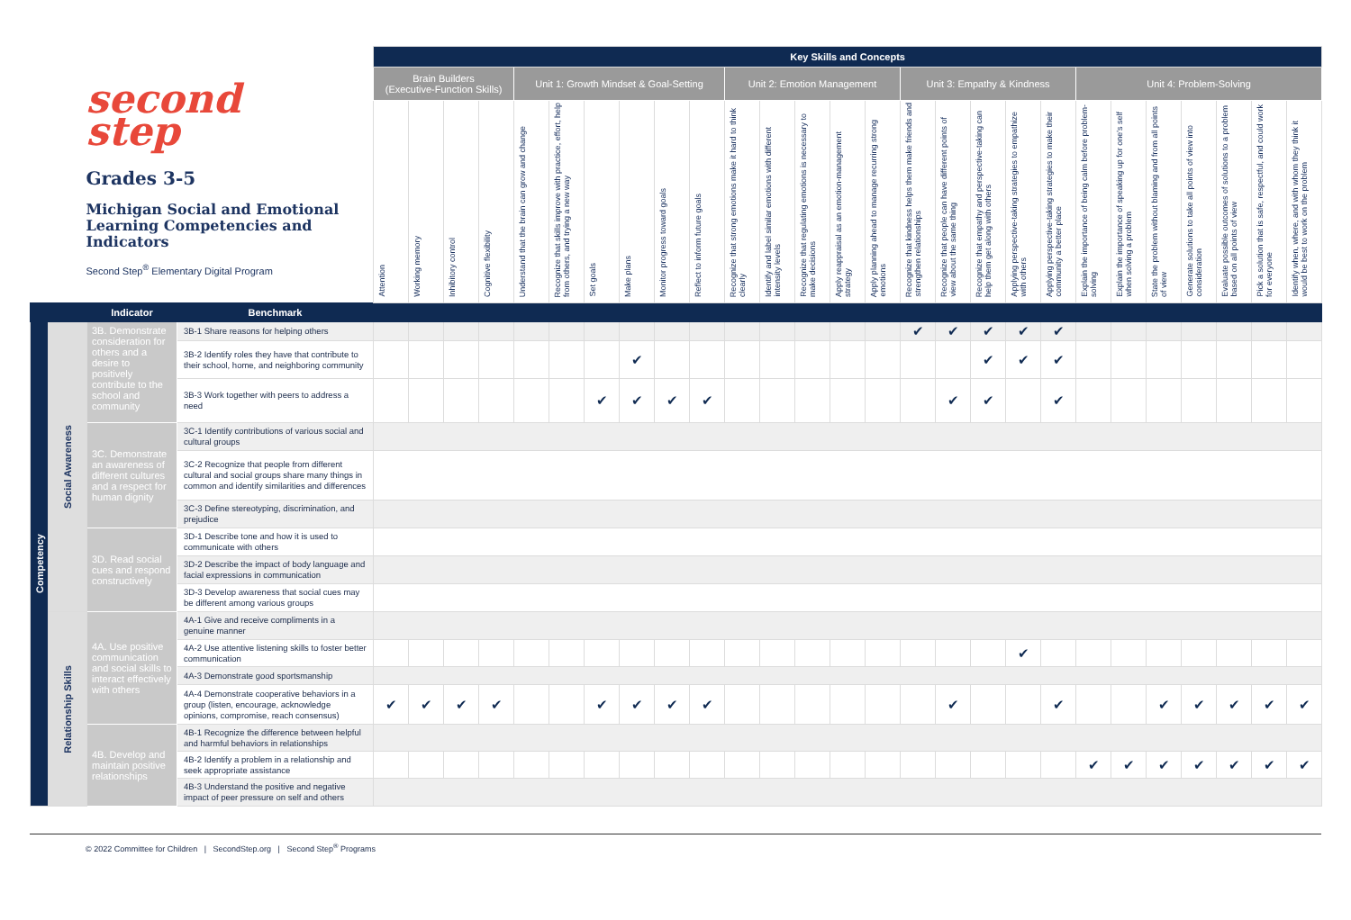| second step Grades 3-5 Michigan Social and Emotional Learning Competencies and Indicators Second Step<sup>®</sup> Elementary Digital Program | | | | Key Skills and Concepts | | | | | | | | | | | | | | | | | | | | | | | | | | |
| | | | | Brain Builders (Executive-Function Skills) | | | | Unit 1: Growth Mindset & Goal-Setting | | | | | | Unit 2: Emotion Management | | | | | Unit 3: Empathy & Kindness | | | | | Unit 4: Problem-Solving | | | | | | |
| | | | | Attention | Working memory | Inhibitory control | Cognitive flexibility | Understand that the brain can grow and change | Recognize that skills improve with practice, effort, help from others, and trying a new way | Set goals | Make plans | Monitor progress toward goals | Reflect to inform future goals | Recognize that strong emotions make it hard to think clearly | Identify and label similar emotions with different intensity levels | Recognize that regulating emotions is necessary to make decisions | Apply reappraisal as an emotion-management strategy | Apply planning ahead to manage recurring strong emotions | Recognize that kindness helps them make friends and strengthen relationships | Recognize that people can have different points of view about the same thing | Recognize that empathy and perspective-taking can help them get along with others | Applying perspective-taking strategies to empathize with others | Applying perspective-taking strategies to make their community a better place | Explain the importance of being calm before problem-solving | Explain the importance of speaking up for one's self when solving a problem | State the problem without blaming and from all points of view | Generate solutions to take all points of view into consideration | Evaluate possible outcomes of solutions to a problem based on all points of view | Pick a solution that is safe, respectful, and could work for everyone | Identify when, where, and with whom they think it would be best to work on the problem |
| | | Indicator | Benchmark | | | | | | | | | | | | | | | | | | | | | | | | | | | |
| Competency | Social Awareness | 3B. Demonstrate consideration for others and a desire to positively contribute to the school and community | 3B-1 Share reasons for helping others | | | | | | | | | | | | | | | | ✔ | ✔ | ✔ | ✔ | ✔ | | | | | | | |
| | | | 3B-2 Identify roles they have that contribute to their school, home, and neighboring community | | | | | | | | ✔ | | | | | | | | | | ✔ | ✔ | ✔ | | | | | | | |
| | | | 3B-3 Work together with peers to address a need | | | | | | | ✔ | ✔ | ✔ | ✔ | | | | | | | ✔ | ✔ | | ✔ | | | | | | | |
| | | 3C. Demonstrate an awareness of different cultures and a respect for human dignity | 3C-1 Identify contributions of various social and cultural groups | | | | | | | | | | | | | | | | | | | | | | | | | | | |
| | | | 3C-2 Recognize that people from different cultural and social groups share many things in common and identify similarities and differences | | | | | | | | | | | | | | | | | | | | | | | | | | | |
| | | | 3C-3 Define stereotyping, discrimination, and prejudice | | | | | | | | | | | | | | | | | | | | | | | | | | | |
| | | 3D. Read social cues and respond constructively | 3D-1 Describe tone and how it is used to communicate with others | | | | | | | | | | | | | | | | | | | | | | | | | | | |
| | | | 3D-2 Describe the impact of body language and facial expressions in communication | | | | | | | | | | | | | | | | | | | | | | | | | | | |
| | | | 3D-3 Develop awareness that social cues may be different among various groups | | | | | | | | | | | | | | | | | | | | | | | | | | | |
| | Relationship Skills | 4A. Use positive communication and social skills to interact effectively with others | 4A-1 Give and receive compliments in a genuine manner | | | | | | | | | | | | | | | | | | | | | | | | | | | |
| | | | 4A-2 Use attentive listening skills to foster better communication | | | | | | | | | | | | | | | | | | | ✔ | | | | | | | | |
| | | | 4A-3 Demonstrate good sportsmanship | | | | | | | | | | | | | | | | | | | | | | | | | | | |
| | | | 4A-4 Demonstrate cooperative behaviors in a group (listen, encourage, acknowledge opinions, compromise, reach consensus) | ✔ | ✔ | ✔ | ✔ | | | ✔ | ✔ | ✔ | ✔ | | | | | | | ✔ | | | ✔ | | | ✔ | ✔ | ✔ | ✔ | ✔ |
| | | 4B. Develop and maintain positive relationships | 4B-1 Recognize the difference between helpful and harmful behaviors in relationships | | | | | | | | | | | | | | | | | | | | | | | | | | | |
| | | | 4B-2 Identify a problem in a relationship and seek appropriate assistance | | | | | | | | | | | | | | | | | | | | | ✔ | ✔ | ✔ | ✔ | ✔ | ✔ | ✔ |
| | | | 4B-3 Understand the positive and negative impact of peer pressure on self and others | | | | | | | | | | | | | | | | | | | | | | | | | | | |
© 2022 Committee for Children | SecondStep.org | Second Step<sup>®</sup> Programs